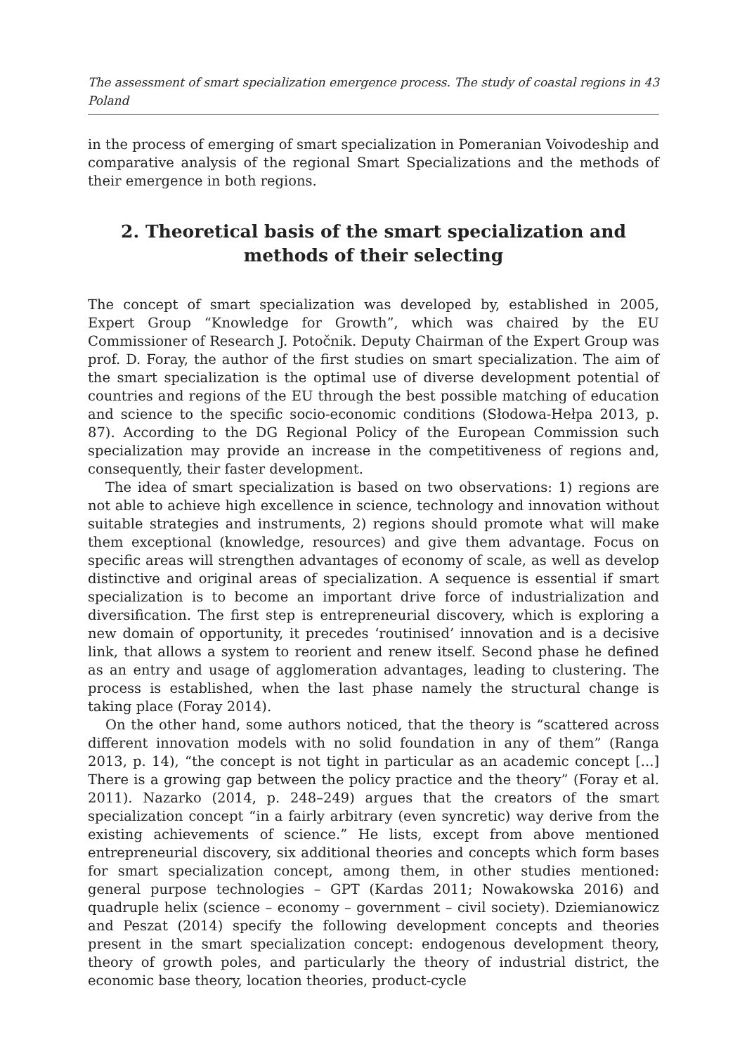The assessment of smart specialization emergence process. The study of coastal regions in Poland 43
in the process of emerging of smart specialization in Pomeranian Voivodeship and comparative analysis of the regional Smart Specializations and the methods of their emergence in both regions.
2. Theoretical basis of the smart specialization and methods of their selecting
The concept of smart specialization was developed by, established in 2005, Expert Group “Knowledge for Growth”, which was chaired by the EU Commissioner of Research J. Potočnik. Deputy Chairman of the Expert Group was prof. D. Foray, the author of the first studies on smart specialization. The aim of the smart specialization is the optimal use of diverse development potential of countries and regions of the EU through the best possible matching of education and science to the specific socio-economic conditions (Słodowa-Hełpa 2013, p. 87). According to the DG Regional Policy of the European Commission such specialization may provide an increase in the competitiveness of regions and, consequently, their faster development.
The idea of smart specialization is based on two observations: 1) regions are not able to achieve high excellence in science, technology and innovation without suitable strategies and instruments, 2) regions should promote what will make them exceptional (knowledge, resources) and give them advantage. Focus on specific areas will strengthen advantages of economy of scale, as well as develop distinctive and original areas of specialization. A sequence is essential if smart specialization is to become an important drive force of industrialization and diversification. The first step is entrepreneurial discovery, which is exploring a new domain of opportunity, it precedes ‘routinised’ innovation and is a decisive link, that allows a system to reorient and renew itself. Second phase he defined as an entry and usage of agglomeration advantages, leading to clustering. The process is established, when the last phase namely the structural change is taking place (Foray 2014).
On the other hand, some authors noticed, that the theory is “scattered across different innovation models with no solid foundation in any of them” (Ranga 2013, p. 14), “the concept is not tight in particular as an academic concept [...] There is a growing gap between the policy practice and the theory” (Foray et al. 2011). Nazarko (2014, p. 248–249) argues that the creators of the smart specialization concept “in a fairly arbitrary (even syncretic) way derive from the existing achievements of science.” He lists, except from above mentioned entrepreneurial discovery, six additional theories and concepts which form bases for smart specialization concept, among them, in other studies mentioned: general purpose technologies – GPT (Kardas 2011; Nowakowska 2016) and quadruple helix (science – economy – government – civil society). Dziemianowicz and Peszat (2014) specify the following development concepts and theories present in the smart specialization concept: endogenous development theory, theory of growth poles, and particularly the theory of industrial district, the economic base theory, location theories, product-cycle